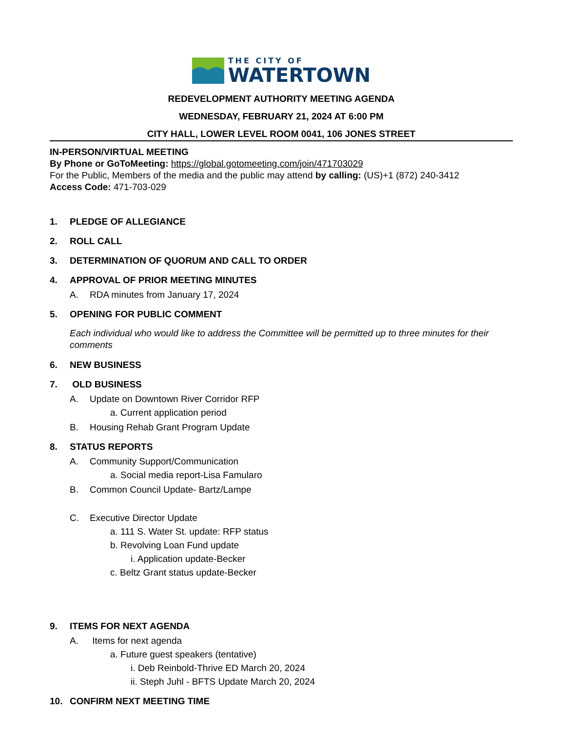THE CITY OF
WATERTOWN
REDEVELOPMENT AUTHORITY MEETING AGENDA
WEDNESDAY, FEBRUARY 21, 2024 AT 6:00 PM
CITY HALL, LOWER LEVEL ROOM 0041, 106 JONES STREET
IN-PERSON/VIRTUAL MEETING
By Phone or GoToMeeting: https://global.gotomeeting.com/join/471703029
For the Public, Members of the media and the public may attend by calling: (US)+1 (872) 240-3412
Access Code: 471-703-029
1. PLEDGE OF ALLEGIANCE
2. ROLL CALL
3. DETERMINATION OF QUORUM AND CALL TO ORDER
4. APPROVAL OF PRIOR MEETING MINUTES
A. RDA minutes from January 17, 2024
5. OPENING FOR PUBLIC COMMENT
Each individual who would like to address the Committee will be permitted up to three minutes for their comments
6. NEW BUSINESS
7. OLD BUSINESS
A. Update on Downtown River Corridor RFP
a. Current application period
B. Housing Rehab Grant Program Update
8. STATUS REPORTS
A. Community Support/Communication
a. Social media report-Lisa Famularo
B. Common Council Update- Bartz/Lampe
C. Executive Director Update
a. 111 S. Water St. update: RFP status
b. Revolving Loan Fund update
i. Application update-Becker
c. Beltz Grant status update-Becker
9. ITEMS FOR NEXT AGENDA
A. Items for next agenda
a. Future guest speakers (tentative)
i. Deb Reinbold-Thrive ED March 20, 2024
ii. Steph Juhl - BFTS Update March 20, 2024
10. CONFIRM NEXT MEETING TIME